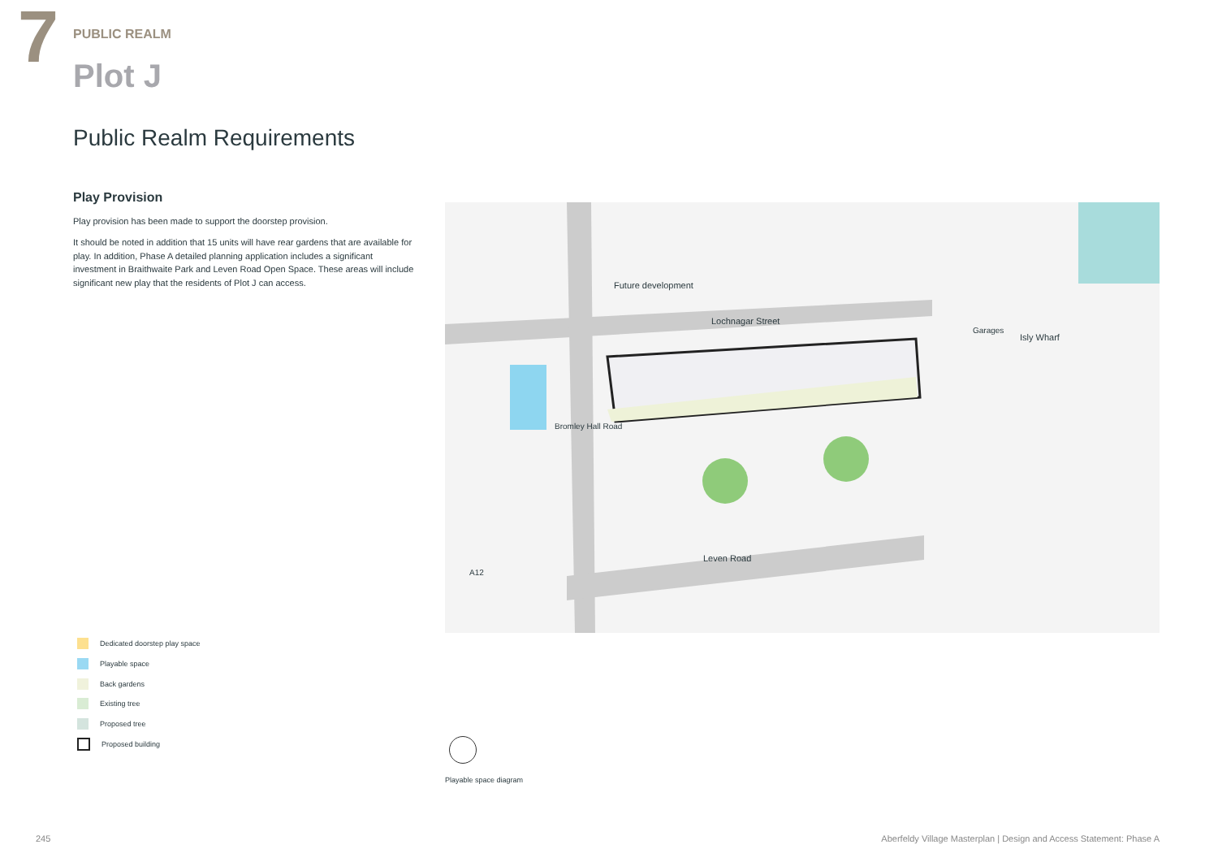7
PUBLIC REALM
Plot J
Public Realm Requirements
Play Provision
Play provision has been made to support the doorstep provision.
It should be noted in addition that 15 units will have rear gardens that are available for play. In addition, Phase A detailed planning application includes a significant investment in Braithwaite Park and Leven Road Open Space. These areas will include significant new play that the residents of Plot J can access.
Future development
Lochnagar Street
Isly Wharf
Garages
Bromley Hall Road
Leven Road
A12
Dedicated doorstep play space
Playable space
Back gardens
Existing tree
Proposed tree
Proposed building
Playable space diagram
245
Aberfeldy Village Masterplan | Design and Access Statement: Phase A